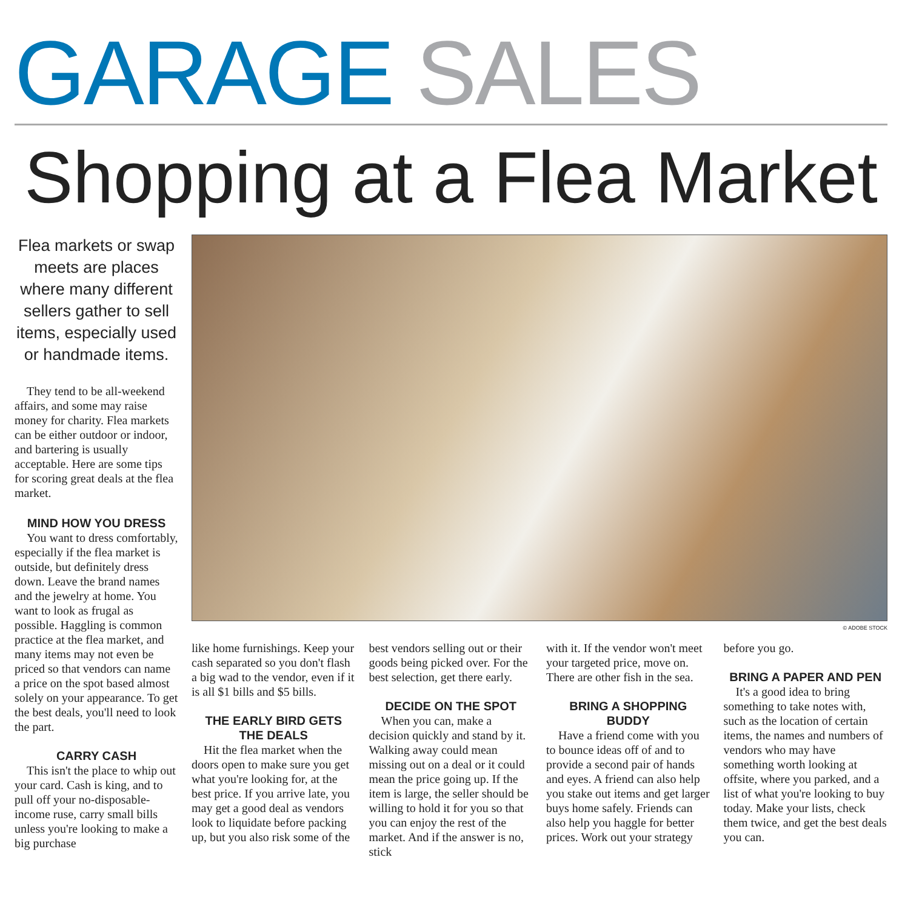GARAGE SALES
Shopping at a Flea Market
Flea markets or swap meets are places where many different sellers gather to sell items, especially used or handmade items.
They tend to be all-weekend affairs, and some may raise money for charity. Flea markets can be either outdoor or indoor, and bartering is usually acceptable. Here are some tips for scoring great deals at the flea market.
MIND HOW YOU DRESS
You want to dress comfortably, especially if the flea market is outside, but definitely dress down. Leave the brand names and the jewelry at home. You want to look as frugal as possible. Haggling is common practice at the flea market, and many items may not even be priced so that vendors can name a price on the spot based almost solely on your appearance. To get the best deals, you'll need to look the part.
CARRY CASH
This isn't the place to whip out your card. Cash is king, and to pull off your no-disposable-income ruse, carry small bills unless you're looking to make a big purchase
© ADOBE STOCK
like home furnishings. Keep your cash separated so you don't flash a big wad to the vendor, even if it is all $1 bills and $5 bills.
THE EARLY BIRD GETS THE DEALS
Hit the flea market when the doors open to make sure you get what you're looking for, at the best price. If you arrive late, you may get a good deal as vendors look to liquidate before packing up, but you also risk some of the
best vendors selling out or their goods being picked over. For the best selection, get there early.
DECIDE ON THE SPOT
When you can, make a decision quickly and stand by it. Walking away could mean missing out on a deal or it could mean the price going up. If the item is large, the seller should be willing to hold it for you so that you can enjoy the rest of the market. And if the answer is no, stick
with it. If the vendor won't meet your targeted price, move on. There are other fish in the sea.
BRING A SHOPPING BUDDY
Have a friend come with you to bounce ideas off of and to provide a second pair of hands and eyes. A friend can also help you stake out items and get larger buys home safely. Friends can also help you haggle for better prices. Work out your strategy
before you go.
BRING A PAPER AND PEN
It's a good idea to bring something to take notes with, such as the location of certain items, the names and numbers of vendors who may have something worth looking at offsite, where you parked, and a list of what you're looking to buy today. Make your lists, check them twice, and get the best deals you can.